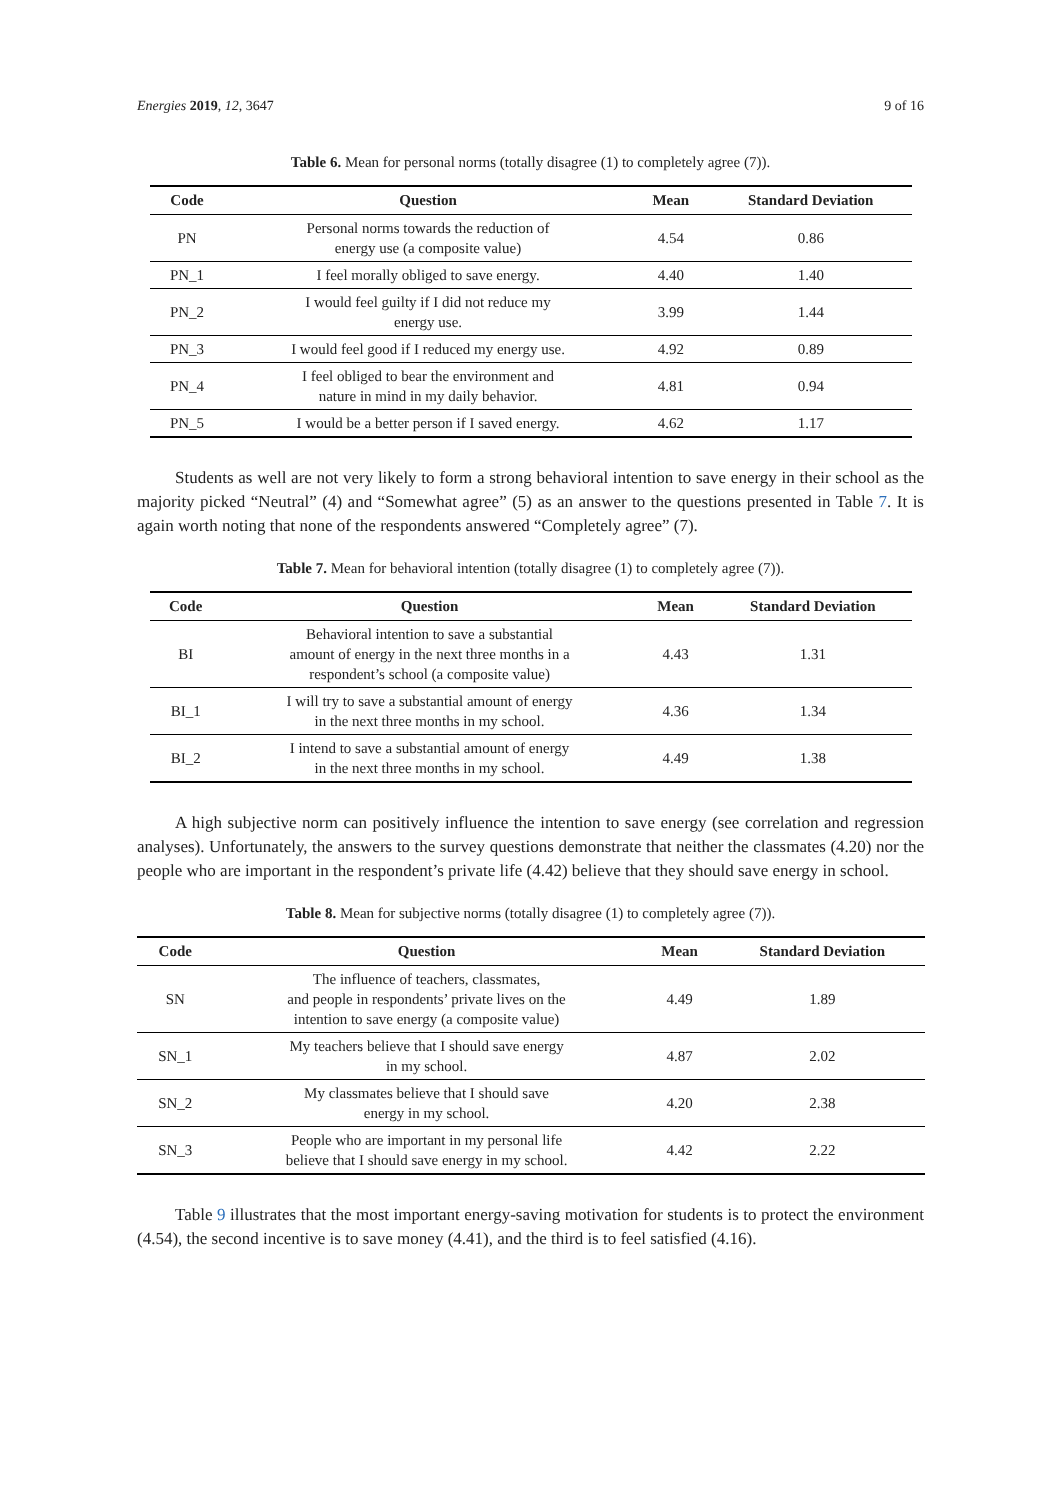Energies 2019, 12, 3647 9 of 16
Table 6. Mean for personal norms (totally disagree (1) to completely agree (7)).
| Code | Question | Mean | Standard Deviation |
| --- | --- | --- | --- |
| PN | Personal norms towards the reduction of energy use (a composite value) | 4.54 | 0.86 |
| PN_1 | I feel morally obliged to save energy. | 4.40 | 1.40 |
| PN_2 | I would feel guilty if I did not reduce my energy use. | 3.99 | 1.44 |
| PN_3 | I would feel good if I reduced my energy use. | 4.92 | 0.89 |
| PN_4 | I feel obliged to bear the environment and nature in mind in my daily behavior. | 4.81 | 0.94 |
| PN_5 | I would be a better person if I saved energy. | 4.62 | 1.17 |
Students as well are not very likely to form a strong behavioral intention to save energy in their school as the majority picked “Neutral” (4) and “Somewhat agree” (5) as an answer to the questions presented in Table 7. It is again worth noting that none of the respondents answered “Completely agree” (7).
Table 7. Mean for behavioral intention (totally disagree (1) to completely agree (7)).
| Code | Question | Mean | Standard Deviation |
| --- | --- | --- | --- |
| BI | Behavioral intention to save a substantial amount of energy in the next three months in a respondent’s school (a composite value) | 4.43 | 1.31 |
| BI_1 | I will try to save a substantial amount of energy in the next three months in my school. | 4.36 | 1.34 |
| BI_2 | I intend to save a substantial amount of energy in the next three months in my school. | 4.49 | 1.38 |
A high subjective norm can positively influence the intention to save energy (see correlation and regression analyses). Unfortunately, the answers to the survey questions demonstrate that neither the classmates (4.20) nor the people who are important in the respondent’s private life (4.42) believe that they should save energy in school.
Table 8. Mean for subjective norms (totally disagree (1) to completely agree (7)).
| Code | Question | Mean | Standard Deviation |
| --- | --- | --- | --- |
| SN | The influence of teachers, classmates, and people in respondents’ private lives on the intention to save energy (a composite value) | 4.49 | 1.89 |
| SN_1 | My teachers believe that I should save energy in my school. | 4.87 | 2.02 |
| SN_2 | My classmates believe that I should save energy in my school. | 4.20 | 2.38 |
| SN_3 | People who are important in my personal life believe that I should save energy in my school. | 4.42 | 2.22 |
Table 9 illustrates that the most important energy-saving motivation for students is to protect the environment (4.54), the second incentive is to save money (4.41), and the third is to feel satisfied (4.16).